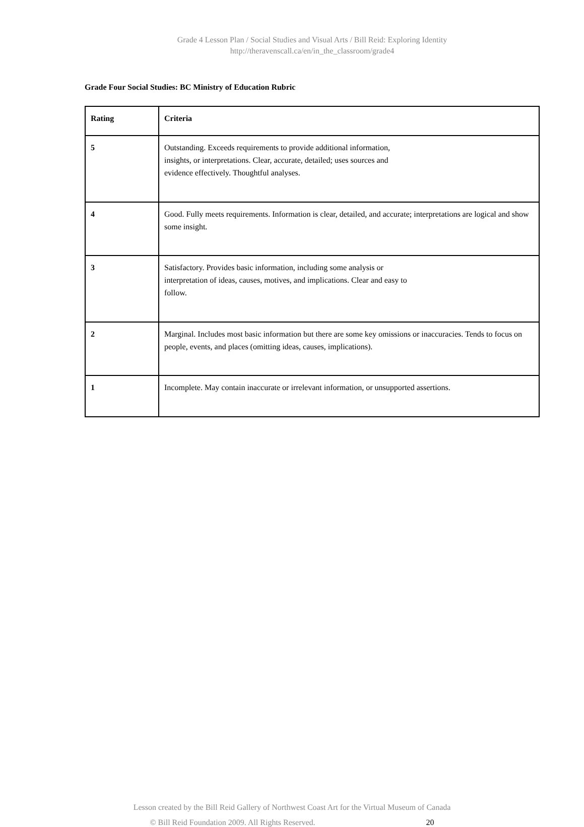Grade 4 Lesson Plan / Social Studies and Visual Arts / Bill Reid: Exploring Identity
http://theravenscall.ca/en/in_the_classroom/grade4
Grade Four Social Studies: BC Ministry of Education Rubric
| Rating | Criteria |
| --- | --- |
| 5 | Outstanding. Exceeds requirements to provide additional information, insights, or interpretations. Clear, accurate, detailed; uses sources and evidence effectively. Thoughtful analyses. |
| 4 | Good. Fully meets requirements. Information is clear, detailed, and accurate; interpretations are logical and show some insight. |
| 3 | Satisfactory. Provides basic information, including some analysis or interpretation of ideas, causes, motives, and implications. Clear and easy to follow. |
| 2 | Marginal. Includes most basic information but there are some key omissions or inaccuracies. Tends to focus on people, events, and places (omitting ideas, causes, implications). |
| 1 | Incomplete. May contain inaccurate or irrelevant information, or unsupported assertions. |
Lesson created by the Bill Reid Gallery of Northwest Coast Art for the Virtual Museum of Canada
© Bill Reid Foundation 2009. All Rights Reserved. 20